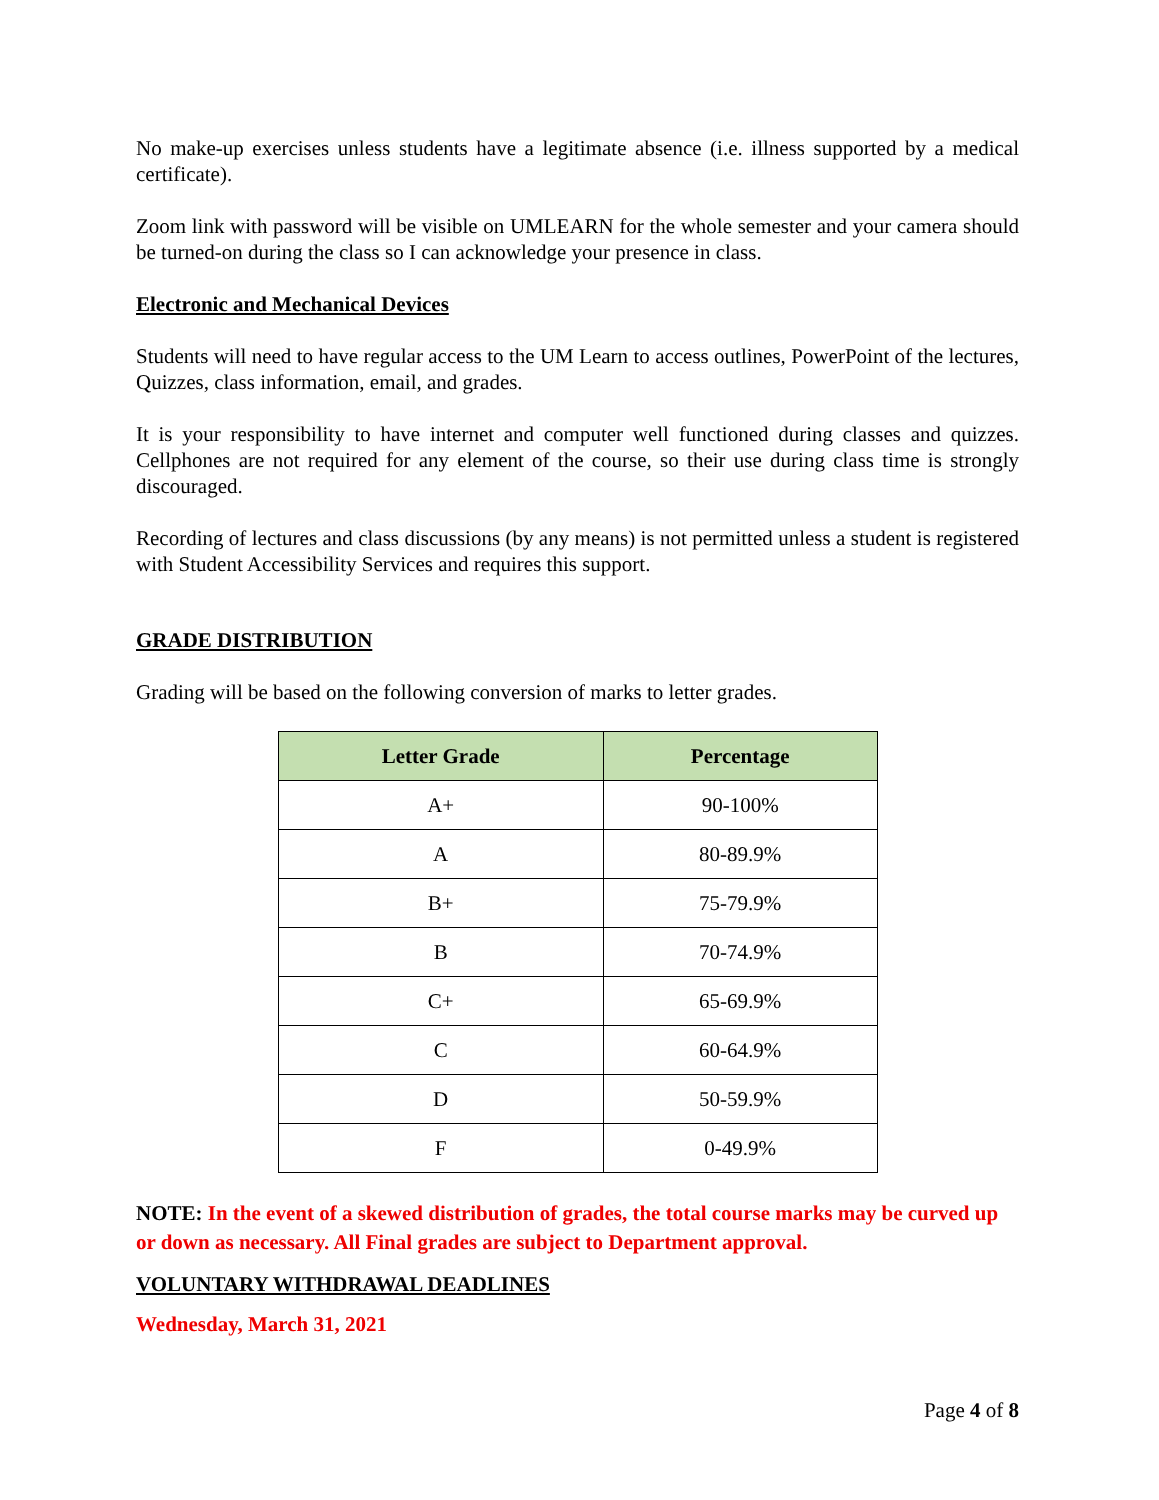No make-up exercises unless students have a legitimate absence (i.e. illness supported by a medical certificate).
Zoom link with password will be visible on UMLEARN for the whole semester and your camera should be turned-on during the class so I can acknowledge your presence in class.
Electronic and Mechanical Devices
Students will need to have regular access to the UM Learn to access outlines, PowerPoint of the lectures, Quizzes, class information, email, and grades.
It is your responsibility to have internet and computer well functioned during classes and quizzes. Cellphones are not required for any element of the course, so their use during class time is strongly discouraged.
Recording of lectures and class discussions (by any means) is not permitted unless a student is registered with Student Accessibility Services and requires this support.
GRADE DISTRIBUTION
Grading will be based on the following conversion of marks to letter grades.
| Letter Grade | Percentage |
| --- | --- |
| A+ | 90-100% |
| A | 80-89.9% |
| B+ | 75-79.9% |
| B | 70-74.9% |
| C+ | 65-69.9% |
| C | 60-64.9% |
| D | 50-59.9% |
| F | 0-49.9% |
NOTE: In the event of a skewed distribution of grades, the total course marks may be curved up or down as necessary. All Final grades are subject to Department approval.
VOLUNTARY WITHDRAWAL DEADLINES
Wednesday, March 31, 2021
Page 4 of 8